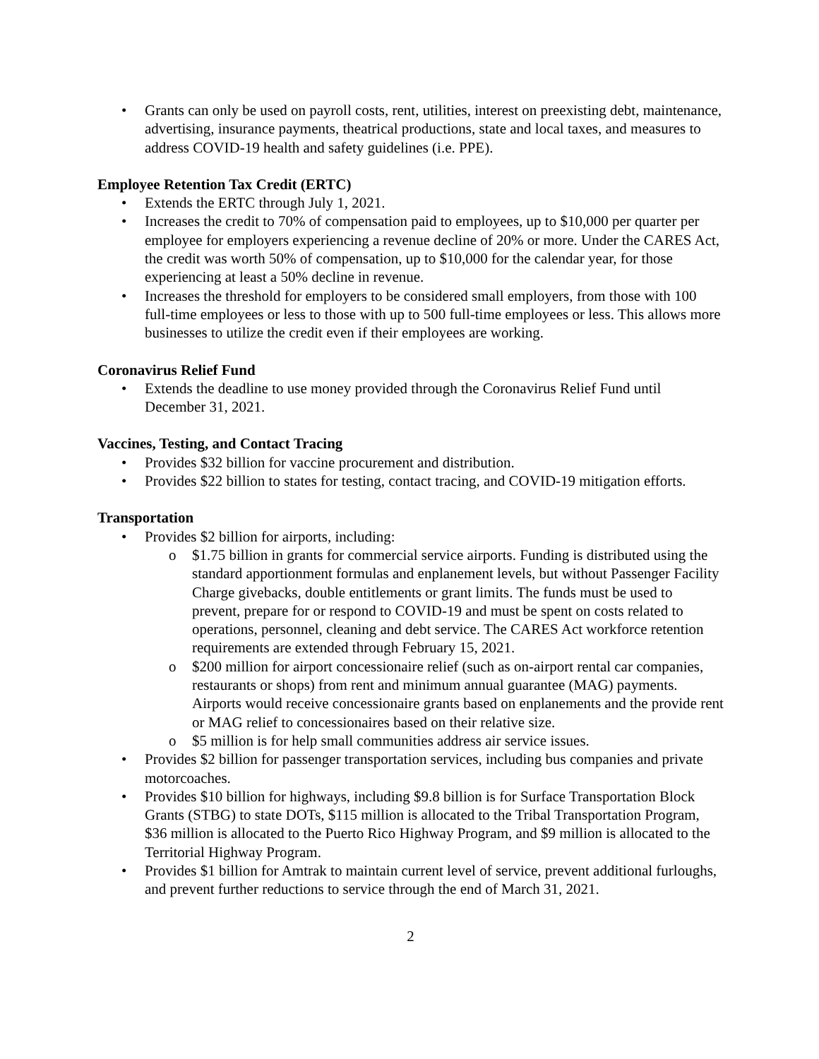• Grants can only be used on payroll costs, rent, utilities, interest on preexisting debt, maintenance, advertising, insurance payments, theatrical productions, state and local taxes, and measures to address COVID-19 health and safety guidelines (i.e. PPE).
Employee Retention Tax Credit (ERTC)
• Extends the ERTC through July 1, 2021.
• Increases the credit to 70% of compensation paid to employees, up to $10,000 per quarter per employee for employers experiencing a revenue decline of 20% or more. Under the CARES Act, the credit was worth 50% of compensation, up to $10,000 for the calendar year, for those experiencing at least a 50% decline in revenue.
• Increases the threshold for employers to be considered small employers, from those with 100 full-time employees or less to those with up to 500 full-time employees or less. This allows more businesses to utilize the credit even if their employees are working.
Coronavirus Relief Fund
• Extends the deadline to use money provided through the Coronavirus Relief Fund until December 31, 2021.
Vaccines, Testing, and Contact Tracing
• Provides $32 billion for vaccine procurement and distribution.
• Provides $22 billion to states for testing, contact tracing, and COVID-19 mitigation efforts.
Transportation
• Provides $2 billion for airports, including:
o $1.75 billion in grants for commercial service airports. Funding is distributed using the standard apportionment formulas and enplanement levels, but without Passenger Facility Charge givebacks, double entitlements or grant limits. The funds must be used to prevent, prepare for or respond to COVID-19 and must be spent on costs related to operations, personnel, cleaning and debt service. The CARES Act workforce retention requirements are extended through February 15, 2021.
o $200 million for airport concessionaire relief (such as on-airport rental car companies, restaurants or shops) from rent and minimum annual guarantee (MAG) payments. Airports would receive concessionaire grants based on enplanements and the provide rent or MAG relief to concessionaires based on their relative size.
o $5 million is for help small communities address air service issues.
• Provides $2 billion for passenger transportation services, including bus companies and private motorcoaches.
• Provides $10 billion for highways, including $9.8 billion is for Surface Transportation Block Grants (STBG) to state DOTs, $115 million is allocated to the Tribal Transportation Program, $36 million is allocated to the Puerto Rico Highway Program, and $9 million is allocated to the Territorial Highway Program.
• Provides $1 billion for Amtrak to maintain current level of service, prevent additional furloughs, and prevent further reductions to service through the end of March 31, 2021.
2